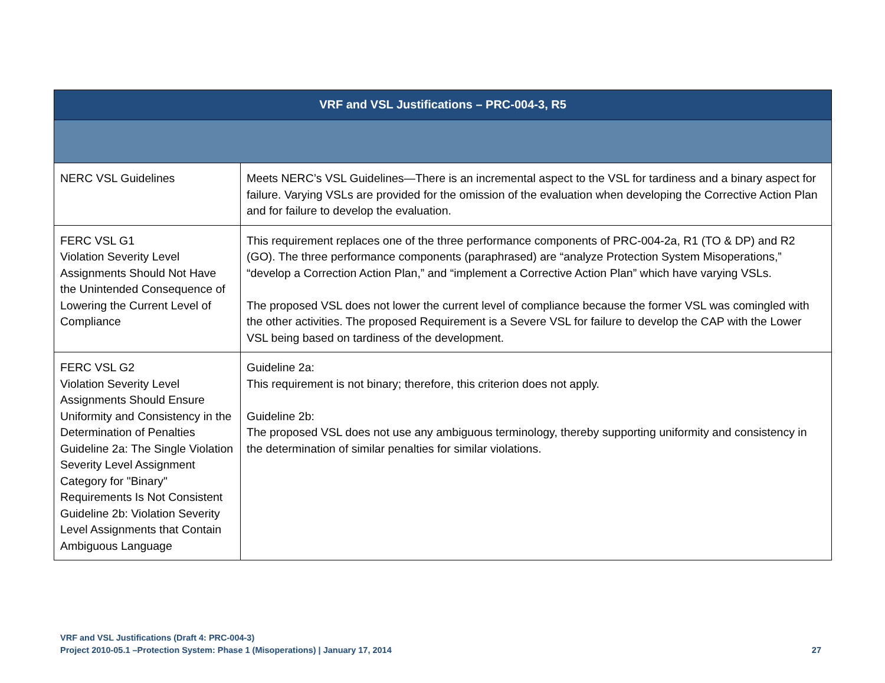| VRF and VSL Justifications – PRC-004-3, R5 | |
| --- | --- |
| NERC VSL Guidelines | Meets NERC’s VSL Guidelines—There is an incremental aspect to the VSL for tardiness and a binary aspect for failure. Varying VSLs are provided for the omission of the evaluation when developing the Corrective Action Plan and for failure to develop the evaluation. |
| FERC VSL G1 Violation Severity Level Assignments Should Not Have the Unintended Consequence of Lowering the Current Level of Compliance | This requirement replaces one of the three performance components of PRC-004-2a, R1 (TO & DP) and R2 (GO). The three performance components (paraphrased) are “analyze Protection System Misoperations,” “develop a Correction Action Plan,” and “implement a Corrective Action Plan” which have varying VSLs. The proposed VSL does not lower the current level of compliance because the former VSL was comingled with the other activities. The proposed Requirement is a Severe VSL for failure to develop the CAP with the Lower VSL being based on tardiness of the development. |
| FERC VSL G2 Violation Severity Level Assignments Should Ensure Uniformity and Consistency in the Determination of Penalties Guideline 2a: The Single Violation Severity Level Assignment Category for "Binary" Requirements Is Not Consistent Guideline 2b: Violation Severity Level Assignments that Contain Ambiguous Language | Guideline 2a: This requirement is not binary; therefore, this criterion does not apply. Guideline 2b: The proposed VSL does not use any ambiguous terminology, thereby supporting uniformity and consistency in the determination of similar penalties for similar violations. |
VRF and VSL Justifications (Draft 4: PRC-004-3)
Project 2010-05.1 –Protection System: Phase 1 (Misoperations) | January 17, 2014 27